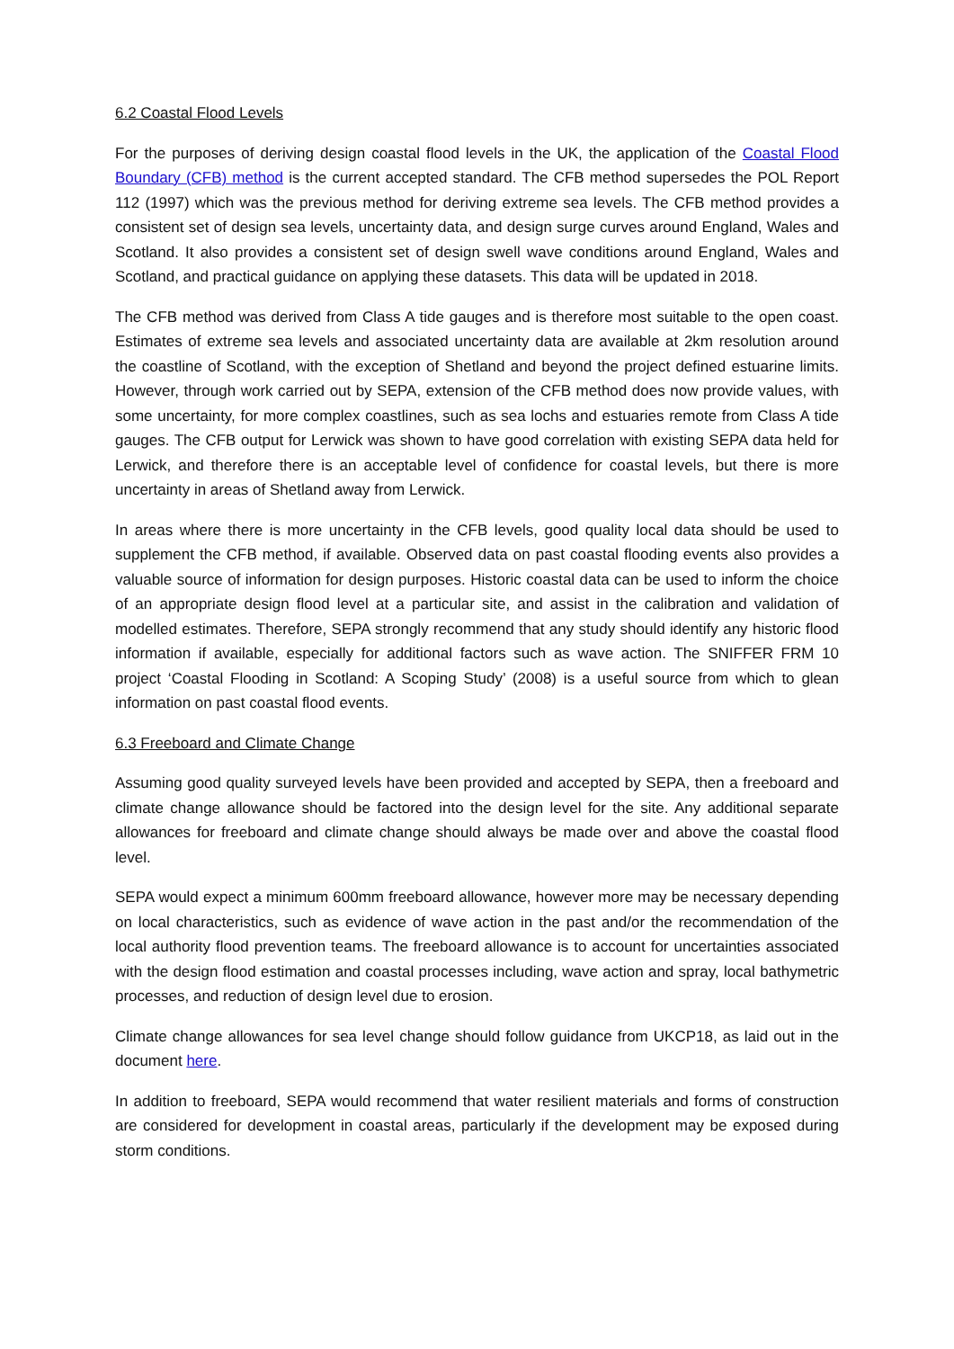6.2 Coastal Flood Levels
For the purposes of deriving design coastal flood levels in the UK, the application of the Coastal Flood Boundary (CFB) method is the current accepted standard. The CFB method supersedes the POL Report 112 (1997) which was the previous method for deriving extreme sea levels. The CFB method provides a consistent set of design sea levels, uncertainty data, and design surge curves around England, Wales and Scotland. It also provides a consistent set of design swell wave conditions around England, Wales and Scotland, and practical guidance on applying these datasets. This data will be updated in 2018.
The CFB method was derived from Class A tide gauges and is therefore most suitable to the open coast. Estimates of extreme sea levels and associated uncertainty data are available at 2km resolution around the coastline of Scotland, with the exception of Shetland and beyond the project defined estuarine limits. However, through work carried out by SEPA, extension of the CFB method does now provide values, with some uncertainty, for more complex coastlines, such as sea lochs and estuaries remote from Class A tide gauges. The CFB output for Lerwick was shown to have good correlation with existing SEPA data held for Lerwick, and therefore there is an acceptable level of confidence for coastal levels, but there is more uncertainty in areas of Shetland away from Lerwick.
In areas where there is more uncertainty in the CFB levels, good quality local data should be used to supplement the CFB method, if available. Observed data on past coastal flooding events also provides a valuable source of information for design purposes. Historic coastal data can be used to inform the choice of an appropriate design flood level at a particular site, and assist in the calibration and validation of modelled estimates. Therefore, SEPA strongly recommend that any study should identify any historic flood information if available, especially for additional factors such as wave action. The SNIFFER FRM 10 project ‘Coastal Flooding in Scotland: A Scoping Study’ (2008) is a useful source from which to glean information on past coastal flood events.
6.3 Freeboard and Climate Change
Assuming good quality surveyed levels have been provided and accepted by SEPA, then a freeboard and climate change allowance should be factored into the design level for the site. Any additional separate allowances for freeboard and climate change should always be made over and above the coastal flood level.
SEPA would expect a minimum 600mm freeboard allowance, however more may be necessary depending on local characteristics, such as evidence of wave action in the past and/or the recommendation of the local authority flood prevention teams. The freeboard allowance is to account for uncertainties associated with the design flood estimation and coastal processes including, wave action and spray, local bathymetric processes, and reduction of design level due to erosion.
Climate change allowances for sea level change should follow guidance from UKCP18, as laid out in the document here.
In addition to freeboard, SEPA would recommend that water resilient materials and forms of construction are considered for development in coastal areas, particularly if the development may be exposed during storm conditions.